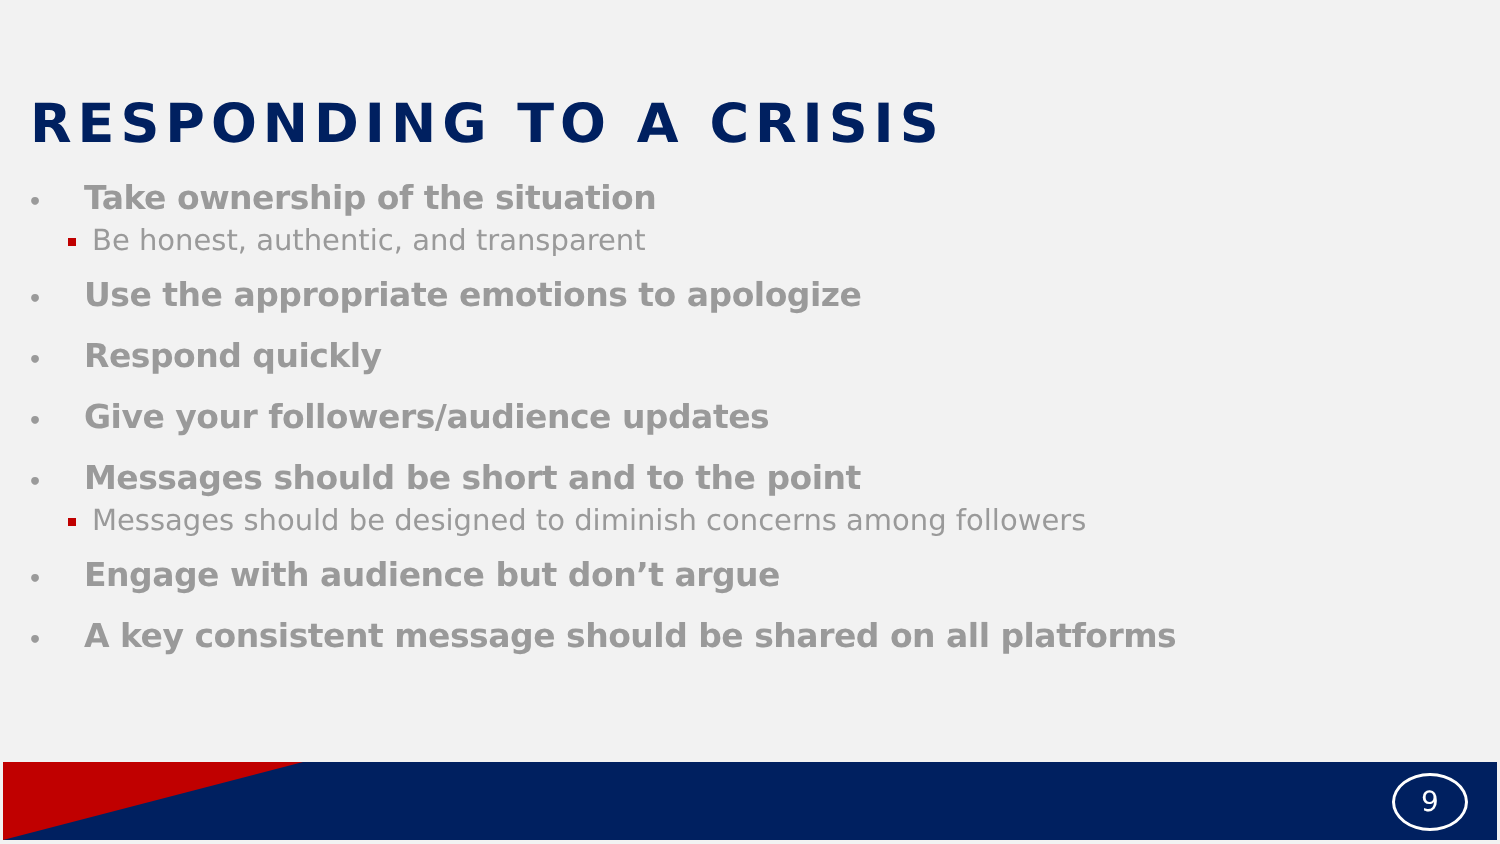RESPONDING TO A CRISIS
• Take ownership of the situation
Be honest, authentic, and transparent
• Use the appropriate emotions to apologize
• Respond quickly
• Give your followers/audience updates
• Messages should be short and to the point
Messages should be designed to diminish concerns among followers
• Engage with audience but don’t argue
• A key consistent message should be shared on all platforms
9